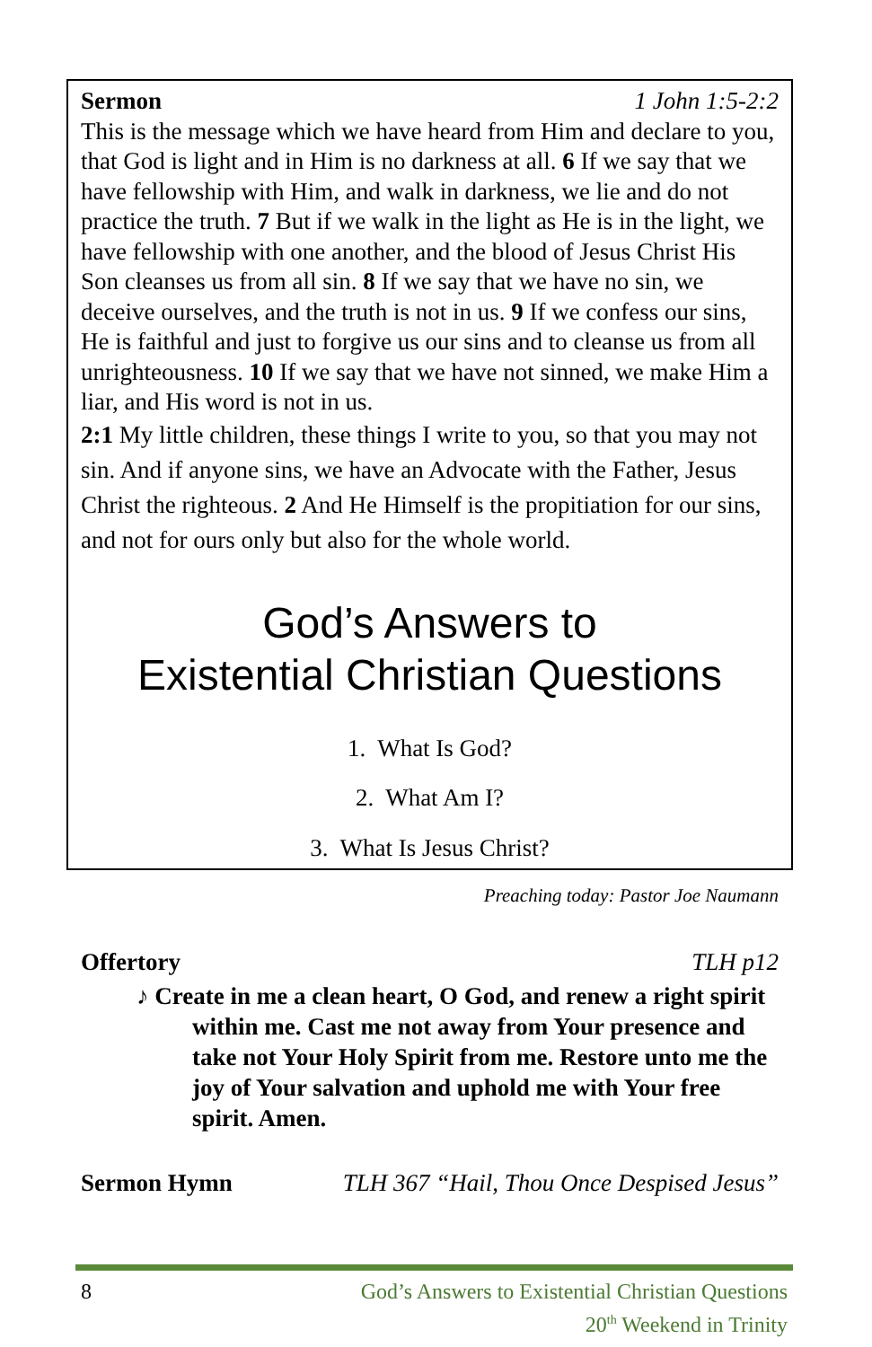Sermon 1 John 1:5-2:2
This is the message which we have heard from Him and declare to you, that God is light and in Him is no darkness at all. 6 If we say that we have fellowship with Him, and walk in darkness, we lie and do not practice the truth. 7 But if we walk in the light as He is in the light, we have fellowship with one another, and the blood of Jesus Christ His Son cleanses us from all sin. 8 If we say that we have no sin, we deceive ourselves, and the truth is not in us. 9 If we confess our sins, He is faithful and just to forgive us our sins and to cleanse us from all unrighteousness. 10 If we say that we have not sinned, we make Him a liar, and His word is not in us.
2:1 My little children, these things I write to you, so that you may not sin. And if anyone sins, we have an Advocate with the Father, Jesus Christ the righteous. 2 And He Himself is the propitiation for our sins, and not for ours only but also for the whole world.
God’s Answers to
Existential Christian Questions
1. What Is God?
2. What Am I?
3. What Is Jesus Christ?
Preaching today: Pastor Joe Naumann
Offertory TLH p12
♪ Create in me a clean heart, O God, and renew a right spirit within me. Cast me not away from Your presence and take not Your Holy Spirit from me. Restore unto me the joy of Your salvation and uphold me with Your free spirit. Amen.
Sermon Hymn TLH 367 “Hail, Thou Once Despised Jesus”
8 God’s Answers to Existential Christian Questions
20<sup>th</sup> Weekend in Trinity